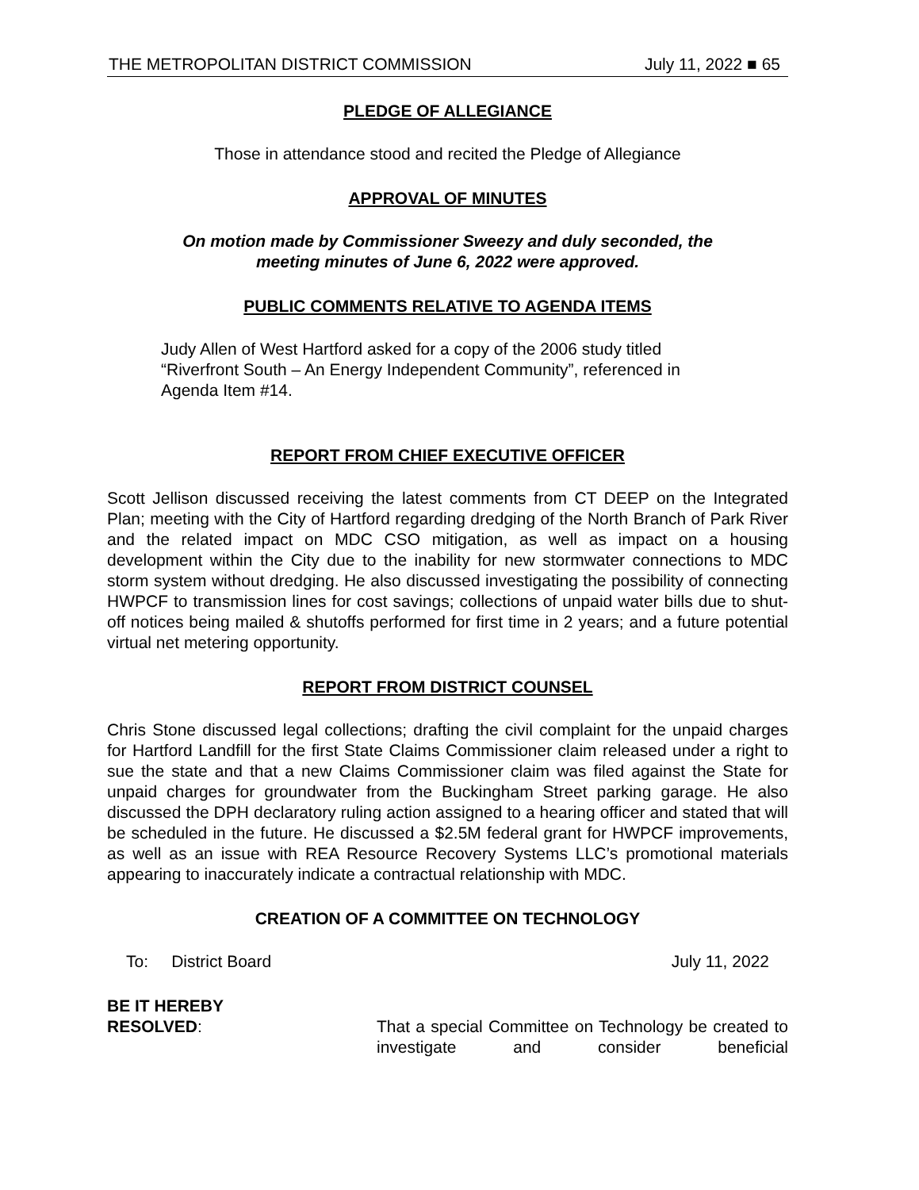THE METROPOLITAN DISTRICT COMMISSION July 11, 2022 ■ 65
PLEDGE OF ALLEGIANCE
Those in attendance stood and recited the Pledge of Allegiance
APPROVAL OF MINUTES
On motion made by Commissioner Sweezy and duly seconded, the
meeting minutes of June 6, 2022 were approved.
PUBLIC COMMENTS RELATIVE TO AGENDA ITEMS
Judy Allen of West Hartford asked for a copy of the 2006 study titled
“Riverfront South – An Energy Independent Community”, referenced in
Agenda Item #14.
REPORT FROM CHIEF EXECUTIVE OFFICER
Scott Jellison discussed receiving the latest comments from CT DEEP on the Integrated Plan; meeting with the City of Hartford regarding dredging of the North Branch of Park River and the related impact on MDC CSO mitigation, as well as impact on a housing development within the City due to the inability for new stormwater connections to MDC storm system without dredging. He also discussed investigating the possibility of connecting HWPCF to transmission lines for cost savings; collections of unpaid water bills due to shut-off notices being mailed & shutoffs performed for first time in 2 years; and a future potential virtual net metering opportunity.
REPORT FROM DISTRICT COUNSEL
Chris Stone discussed legal collections; drafting the civil complaint for the unpaid charges for Hartford Landfill for the first State Claims Commissioner claim released under a right to sue the state and that a new Claims Commissioner claim was filed against the State for unpaid charges for groundwater from the Buckingham Street parking garage. He also discussed the DPH declaratory ruling action assigned to a hearing officer and stated that will be scheduled in the future. He discussed a $2.5M federal grant for HWPCF improvements, as well as an issue with REA Resource Recovery Systems LLC’s promotional materials appearing to inaccurately indicate a contractual relationship with MDC.
CREATION OF A COMMITTEE ON TECHNOLOGY
To: District Board July 11, 2022
BE IT HEREBY
RESOLVED:
That a special Committee on Technology be created to investigate and consider beneficial